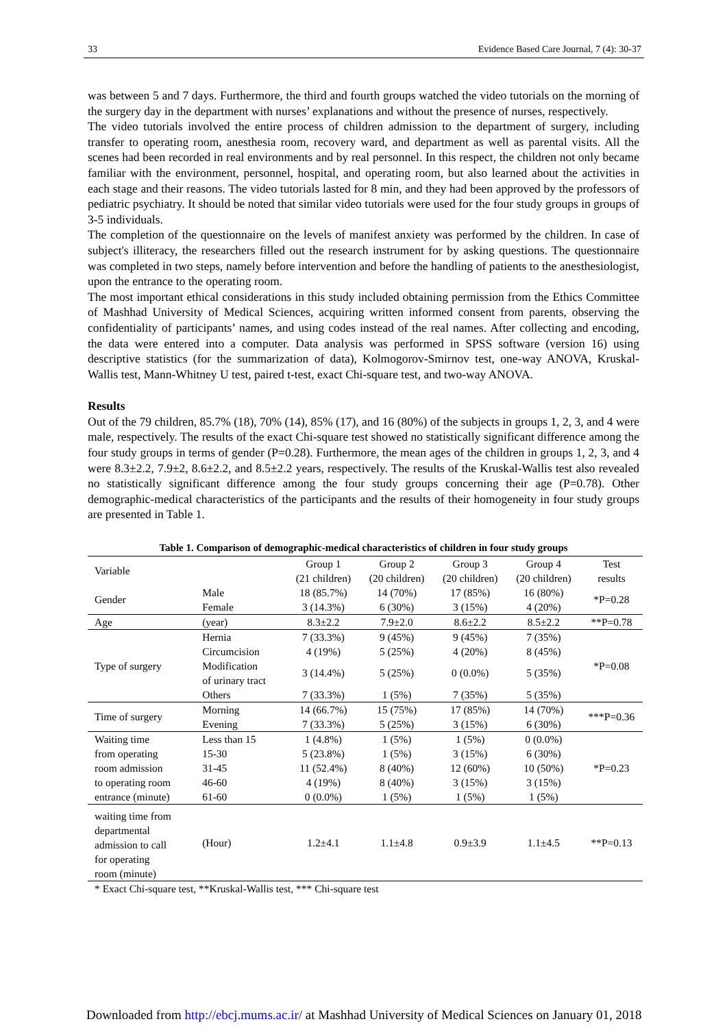33 Evidence Based Care Journal, 7 (4): 30-37
was between 5 and 7 days. Furthermore, the third and fourth groups watched the video tutorials on the morning of the surgery day in the department with nurses’ explanations and without the presence of nurses, respectively.
The video tutorials involved the entire process of children admission to the department of surgery, including transfer to operating room, anesthesia room, recovery ward, and department as well as parental visits. All the scenes had been recorded in real environments and by real personnel. In this respect, the children not only became familiar with the environment, personnel, hospital, and operating room, but also learned about the activities in each stage and their reasons. The video tutorials lasted for 8 min, and they had been approved by the professors of pediatric psychiatry. It should be noted that similar video tutorials were used for the four study groups in groups of 3-5 individuals.
The completion of the questionnaire on the levels of manifest anxiety was performed by the children. In case of subject's illiteracy, the researchers filled out the research instrument for by asking questions. The questionnaire was completed in two steps, namely before intervention and before the handling of patients to the anesthesiologist, upon the entrance to the operating room.
The most important ethical considerations in this study included obtaining permission from the Ethics Committee of Mashhad University of Medical Sciences, acquiring written informed consent from parents, observing the confidentiality of participants’ names, and using codes instead of the real names. After collecting and encoding, the data were entered into a computer. Data analysis was performed in SPSS software (version 16) using descriptive statistics (for the summarization of data), Kolmogorov-Smirnov test, one-way ANOVA, Kruskal-Wallis test, Mann-Whitney U test, paired t-test, exact Chi-square test, and two-way ANOVA.
Results
Out of the 79 children, 85.7% (18), 70% (14), 85% (17), and 16 (80%) of the subjects in groups 1, 2, 3, and 4 were male, respectively. The results of the exact Chi-square test showed no statistically significant difference among the four study groups in terms of gender (P=0.28). Furthermore, the mean ages of the children in groups 1, 2, 3, and 4 were 8.3±2.2, 7.9±2, 8.6±2.2, and 8.5±2.2 years, respectively. The results of the Kruskal-Wallis test also revealed no statistically significant difference among the four study groups concerning their age (P=0.78). Other demographic-medical characteristics of the participants and the results of their homogeneity in four study groups are presented in Table 1.
Table 1. Comparison of demographic-medical characteristics of children in four study groups
| Variable | | Group 1 (21 children) | Group 2 (20 children) | Group 3 (20 children) | Group 4 (20 children) | Test results |
| --- | --- | --- | --- | --- | --- | --- |
| Gender | Male | 18 (85.7%) | 14 (70%) | 17 (85%) | 16 (80%) | *P=0.28 |
| | Female | 3 (14.3%) | 6 (30%) | 3 (15%) | 4 (20%) | |
| Age | (year) | 8.3±2.2 | 7.9±2.0 | 8.6±2.2 | 8.5±2.2 | **P=0.78 |
| Type of surgery | Hernia | 7 (33.3%) | 9 (45%) | 9 (45%) | 7 (35%) | *P=0.08 |
| | Circumcision | 4 (19%) | 5 (25%) | 4 (20%) | 8 (45%) | |
| | Modification of urinary tract | 3 (14.4%) | 5 (25%) | 0 (0.0%) | 5 (35%) | |
| | Others | 7 (33.3%) | 1 (5%) | 7 (35%) | 5 (35%) | |
| Time of surgery | Morning | 14 (66.7%) | 15 (75%) | 17 (85%) | 14 (70%) | ***P=0.36 |
| | Evening | 7 (33.3%) | 5 (25%) | 3 (15%) | 6 (30%) | |
| Waiting time from operating room admission to operating room entrance (minute) | Less than 15 | 1 (4.8%) | 1 (5%) | 1 (5%) | 0 (0.0%) | *P=0.23 |
| | 15-30 | 5 (23.8%) | 1 (5%) | 3 (15%) | 6 (30%) | |
| | 31-45 | 11 (52.4%) | 8 (40%) | 12 (60%) | 10 (50%) | |
| | 46-60 | 4 (19%) | 8 (40%) | 3 (15%) | 3 (15%) | |
| | 61-60 | 0 (0.0%) | 1 (5%) | 1 (5%) | 1 (5%) | |
| waiting time from departmental admission to call for operating room (minute) | (Hour) | 1.2±4.1 | 1.1±4.8 | 0.9±3.9 | 1.1±4.5 | **P=0.13 |
* Exact Chi-square test, **Kruskal-Wallis test, *** Chi-square test
Downloaded from http://ebcj.mums.ac.ir/ at Mashhad University of Medical Sciences on January 01, 2018